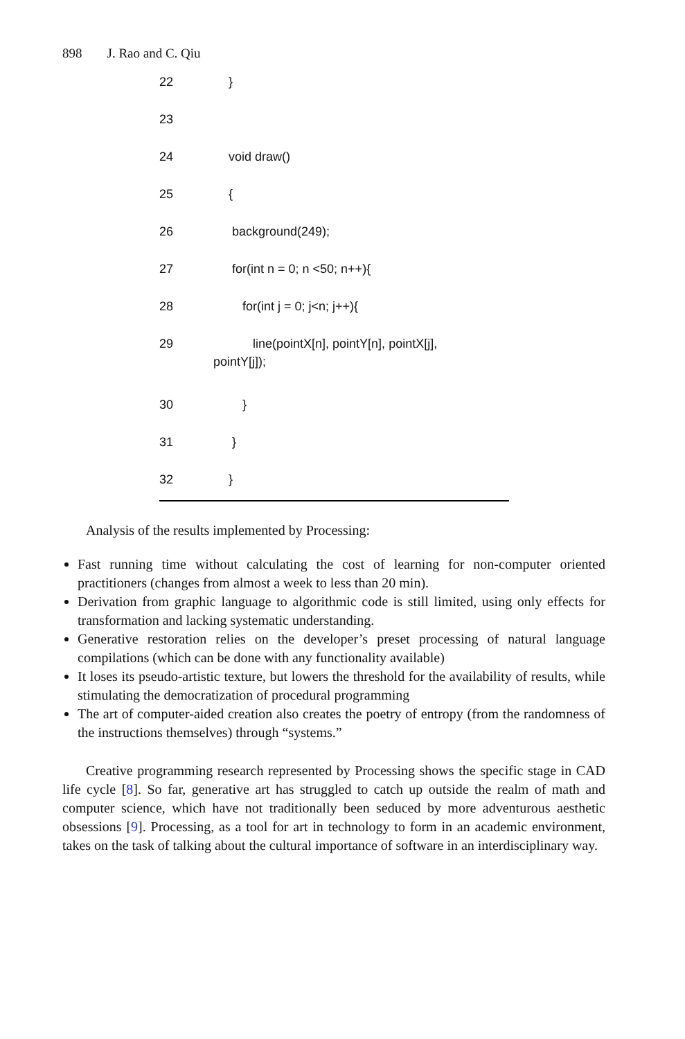898 J. Rao and C. Qiu
22 }
23
24 void draw()
25 {
26 background(249);
27 for(int n = 0; n <50; n++){
28 for(int j = 0; j<n; j++){
29 line(pointX[n], pointY[n], pointX[j],
pointY[j]);
30 }
31 }
32 }
Analysis of the results implemented by Processing:
Fast running time without calculating the cost of learning for non-computer oriented practitioners (changes from almost a week to less than 20 min).
Derivation from graphic language to algorithmic code is still limited, using only effects for transformation and lacking systematic understanding.
Generative restoration relies on the developer’s preset processing of natural language compilations (which can be done with any functionality available)
It loses its pseudo-artistic texture, but lowers the threshold for the availability of results, while stimulating the democratization of procedural programming
The art of computer-aided creation also creates the poetry of entropy (from the randomness of the instructions themselves) through “systems.”
Creative programming research represented by Processing shows the specific stage in CAD life cycle [8]. So far, generative art has struggled to catch up outside the realm of math and computer science, which have not traditionally been seduced by more adventurous aesthetic obsessions [9]. Processing, as a tool for art in technology to form in an academic environment, takes on the task of talking about the cultural importance of software in an interdisciplinary way.